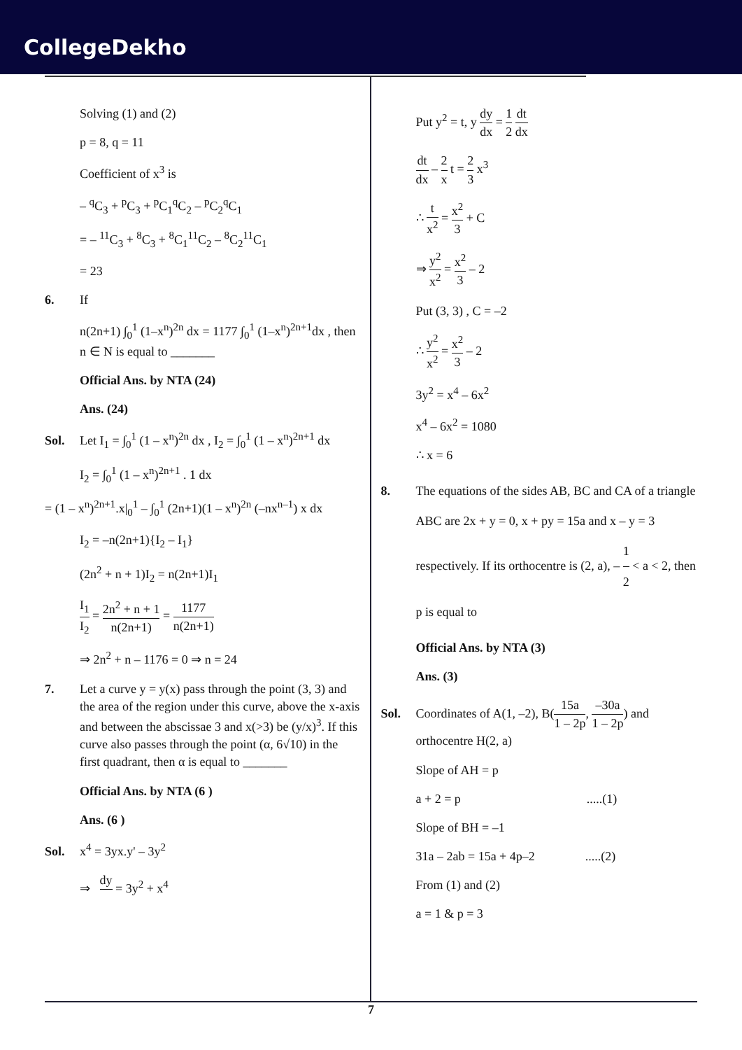CollegeDekho
Solving (1) and (2)
p = 8, q = 11
Coefficient of x<sup>3</sup> is
– <sup>q</sup>C<sub>3</sub> + <sup>p</sup>C<sub>3</sub> + <sup>p</sup>C<sub>1</sub><sup>q</sup>C<sub>2</sub> – <sup>p</sup>C<sub>2</sub><sup>q</sup>C<sub>1</sub>
= – <sup>11</sup>C<sub>3</sub> + <sup>8</sup>C<sub>3</sub> + <sup>8</sup>C<sub>1</sub><sup>11</sup>C<sub>2</sub> – <sup>8</sup>C<sub>2</sub><sup>11</sup>C<sub>1</sub>
= 23
6. If
n(2n+1) ∫<sub>0</sub><sup>1</sup> (1–x<sup>n</sup>)<sup>2n</sup> dx = 1177 ∫<sub>0</sub><sup>1</sup> (1–x<sup>n</sup>)<sup>2n+1</sup>dx , then n ∈ N is equal to _______
Official Ans. by NTA (24)
Ans. (24)
Sol. Let I<sub>1</sub> = ∫<sub>0</sub><sup>1</sup> (1 – x<sup>n</sup>)<sup>2n</sup> dx , I<sub>2</sub> = ∫<sub>0</sub><sup>1</sup> (1 – x<sup>n</sup>)<sup>2n+1</sup> dx
I<sub>2</sub> = ∫<sub>0</sub><sup>1</sup> (1 – x<sup>n</sup>)<sup>2n+1</sup> . 1 dx
= (1 – x<sup>n</sup>)<sup>2n+1</sup>.x|<sub>0</sub><sup>1</sup> – ∫<sub>0</sub><sup>1</sup> (2n+1)(1 – x<sup>n</sup>)<sup>2n</sup> (–nx<sup>n–1</sup>) x dx
I<sub>2</sub> = –n(2n+1){I<sub>2</sub> – I<sub>1</sub>}
(2n<sup>2</sup> + n + 1)I<sub>2</sub> = n(2n+1)I<sub>1</sub>
I<sub>1</sub> I<sub>2</sub> = 2n<sup>2</sup> + n + 1 n(2n+1) = 1177 n(2n+1)
⇒ 2n<sup>2</sup> + n – 1176 = 0 ⇒ n = 24
7. Let a curve y = y(x) pass through the point (3, 3) and the area of the region under this curve, above the x-axis and between the abscissae 3 and x(>3) be (y/x)<sup>3</sup>. If this curve also passes through the point (α, 6√10) in the first quadrant, then α is equal to _______
Official Ans. by NTA (6 )
Ans. (6 )
Sol. x<sup>4</sup> = 3yx.y' – 3y<sup>2</sup>
⇒ dy = 3y<sup>2</sup> + x<sup>4</sup>
Put y<sup>2</sup> = t, y dy dx = 1 2 dt dx
dt dx – 2 x t = 2 3 x<sup>3</sup>
∴ t x<sup>2</sup> = x<sup>2</sup> 3 + C
⇒ y<sup>2</sup> x<sup>2</sup> = x<sup>2</sup> 3 – 2
Put (3, 3) , C = –2
∴ y<sup>2</sup> x<sup>2</sup> = x<sup>2</sup> 3 – 2
3y<sup>2</sup> = x<sup>4</sup> – 6x<sup>2</sup>
x<sup>4</sup> – 6x<sup>2</sup> = 1080
∴ x = 6
8. The equations of the sides AB, BC and CA of a triangle ABC are 2x + y = 0, x + py = 15a and x – y = 3 respectively. If its orthocentre is (2, a), – 1 2 < a < 2, then p is equal to
Official Ans. by NTA (3)
Ans. (3)
Sol. Coordinates of A(1, –2), B(15a 1 – 2p, –30a 1 – 2p) and orthocentre H(2, a)
Slope of AH = p
a + 2 = p .....(1)
Slope of BH = –1
31a – 2ab = 15a + 4p–2 .....(2)
From (1) and (2)
a = 1 & p = 3
7